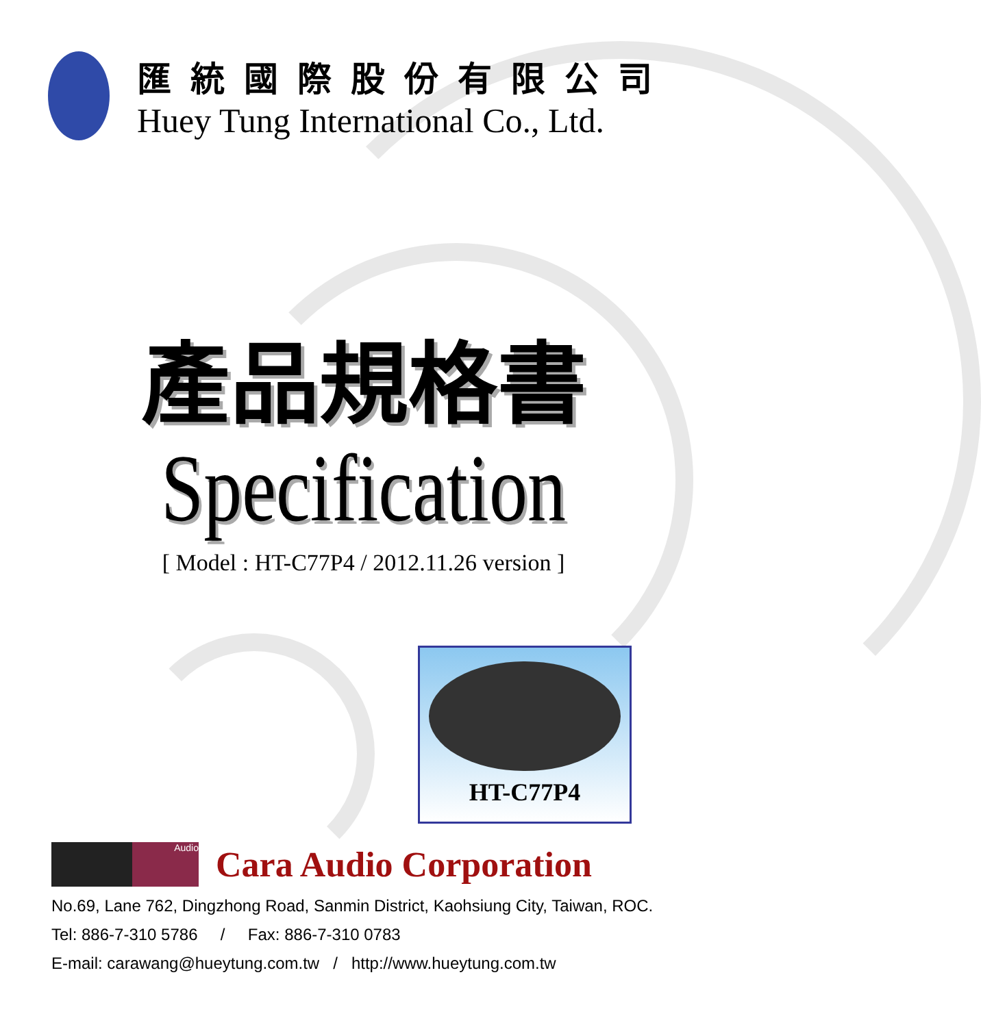匯統國際股份有限公司
Huey Tung International Co., Ltd.
產品規格書
Specification
[ Model : HT-C77P4 / 2012.11.26 version ]
HT-C77P4
Audio
Cara Audio Corporation
No.69, Lane 762, Dingzhong Road, Sanmin District, Kaohsiung City, Taiwan, ROC.
Tel: 886-7-310 5786 / Fax: 886-7-310 0783
E-mail: carawang@hueytung.com.tw / http://www.hueytung.com.tw